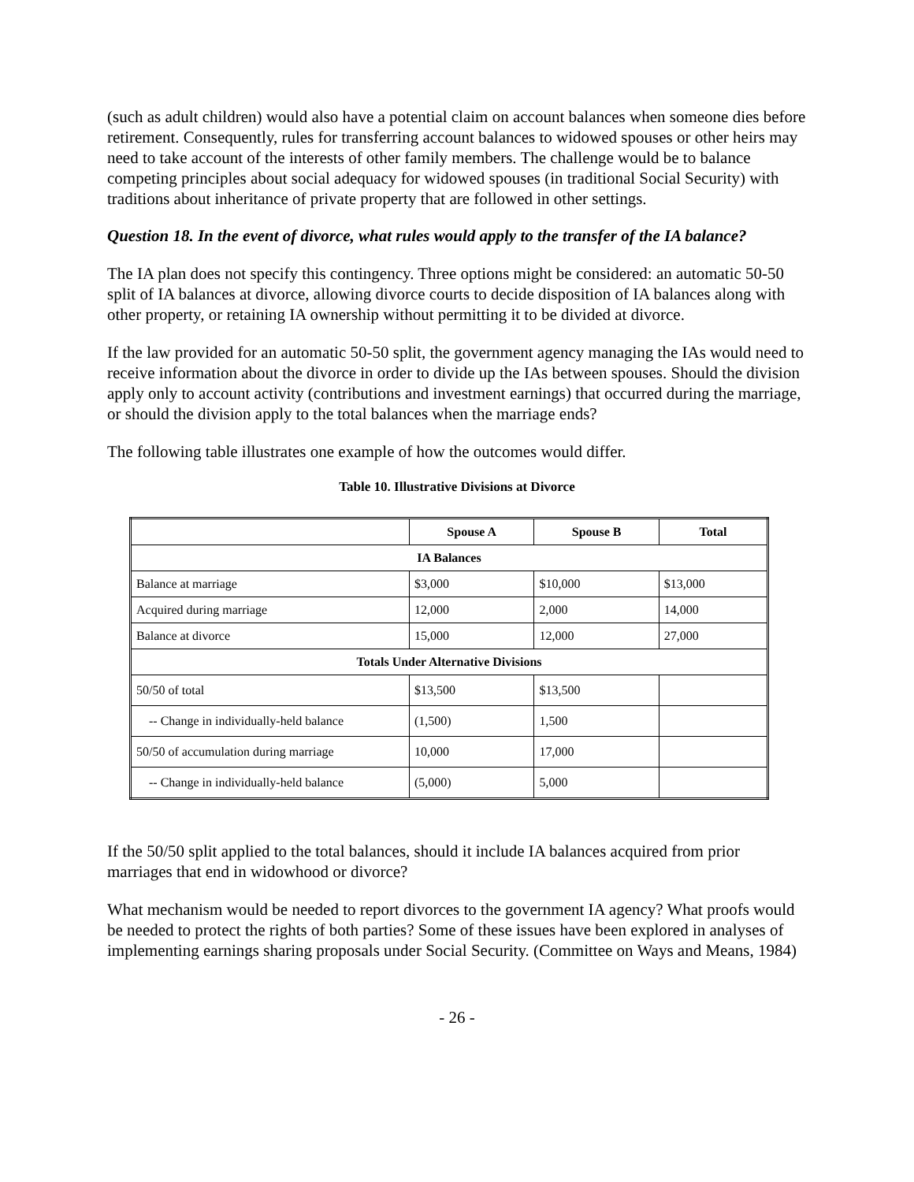(such as adult children) would also have a potential claim on account balances when someone dies before retirement. Consequently, rules for transferring account balances to widowed spouses or other heirs may need to take account of the interests of other family members. The challenge would be to balance competing principles about social adequacy for widowed spouses (in traditional Social Security) with traditions about inheritance of private property that are followed in other settings.
Question 18. In the event of divorce, what rules would apply to the transfer of the IA balance?
The IA plan does not specify this contingency. Three options might be considered: an automatic 50-50 split of IA balances at divorce, allowing divorce courts to decide disposition of IA balances along with other property, or retaining IA ownership without permitting it to be divided at divorce.
If the law provided for an automatic 50-50 split, the government agency managing the IAs would need to receive information about the divorce in order to divide up the IAs between spouses. Should the division apply only to account activity (contributions and investment earnings) that occurred during the marriage, or should the division apply to the total balances when the marriage ends?
The following table illustrates one example of how the outcomes would differ.
Table 10. Illustrative Divisions at Divorce
| | Spouse A | Spouse B | Total |
| IA Balances | | | |
| Balance at marriage | $3,000 | $10,000 | $13,000 |
| Acquired during marriage | 12,000 | 2,000 | 14,000 |
| Balance at divorce | 15,000 | 12,000 | 27,000 |
| Totals Under Alternative Divisions | | | |
| 50/50 of total | $13,500 | $13,500 | |
| -- Change in individually-held balance | (1,500) | 1,500 | |
| 50/50 of accumulation during marriage | 10,000 | 17,000 | |
| -- Change in individually-held balance | (5,000) | 5,000 | |
If the 50/50 split applied to the total balances, should it include IA balances acquired from prior marriages that end in widowhood or divorce?
What mechanism would be needed to report divorces to the government IA agency? What proofs would be needed to protect the rights of both parties? Some of these issues have been explored in analyses of implementing earnings sharing proposals under Social Security. (Committee on Ways and Means, 1984)
- 26 -